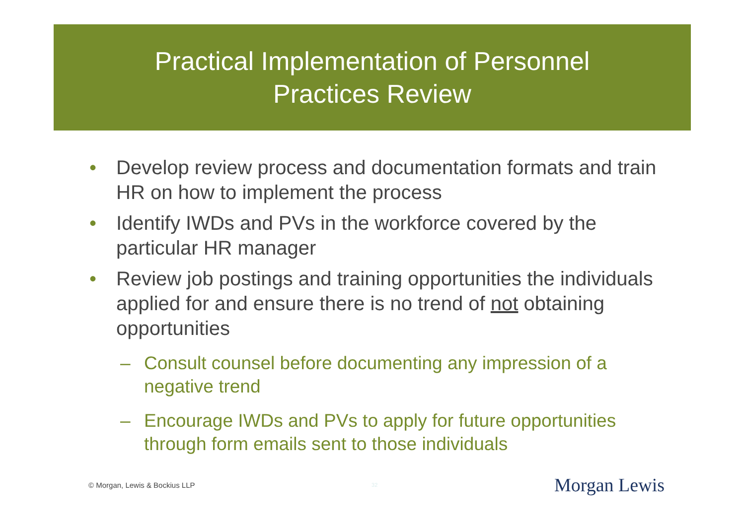Practical Implementation of Personnel
Practices Review
• Develop review process and documentation formats and train HR on how to implement the process
• Identify IWDs and PVs in the workforce covered by the particular HR manager
• Review job postings and training opportunities the individuals applied for and ensure there is no trend of not obtaining opportunities
– Consult counsel before documenting any impression of a negative trend
– Encourage IWDs and PVs to apply for future opportunities through form emails sent to those individuals
© Morgan, Lewis & Bockius LLP 32 Morgan Lewis